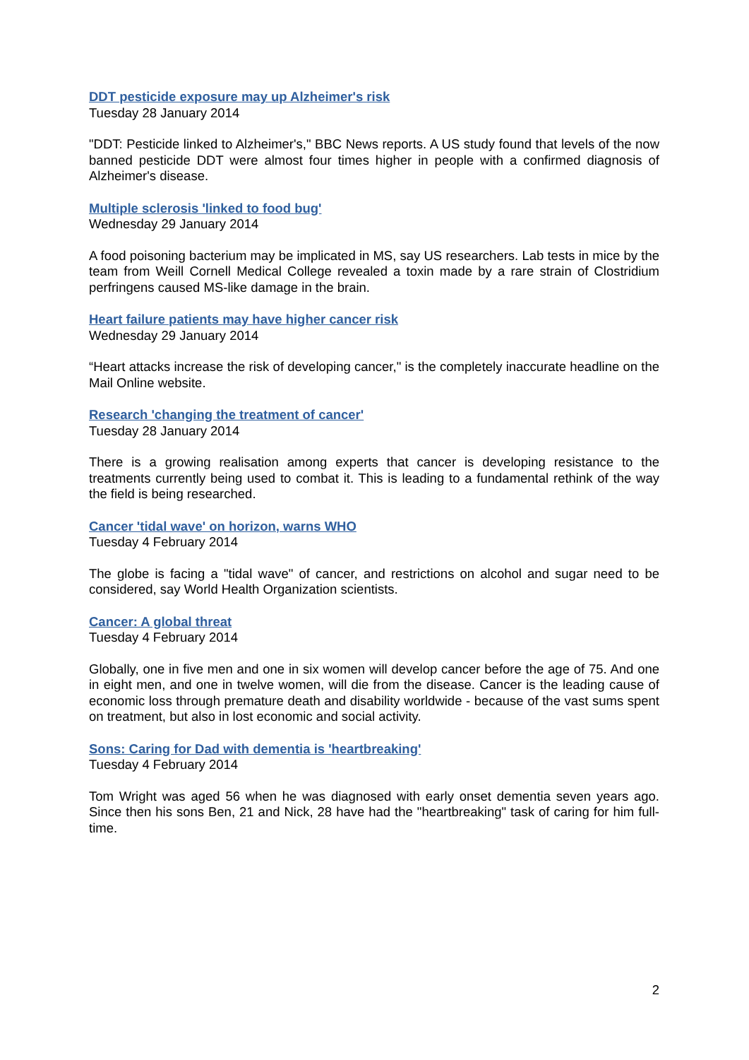DDT pesticide exposure may up Alzheimer's risk
Tuesday 28 January 2014
"DDT: Pesticide linked to Alzheimer's," BBC News reports. A US study found that levels of the now banned pesticide DDT were almost four times higher in people with a confirmed diagnosis of Alzheimer's disease.
Multiple sclerosis 'linked to food bug'
Wednesday 29 January 2014
A food poisoning bacterium may be implicated in MS, say US researchers. Lab tests in mice by the team from Weill Cornell Medical College revealed a toxin made by a rare strain of Clostridium perfringens caused MS-like damage in the brain.
Heart failure patients may have higher cancer risk
Wednesday 29 January 2014
“Heart attacks increase the risk of developing cancer," is the completely inaccurate headline on the Mail Online website.
Research 'changing the treatment of cancer'
Tuesday 28 January 2014
There is a growing realisation among experts that cancer is developing resistance to the treatments currently being used to combat it. This is leading to a fundamental rethink of the way the field is being researched.
Cancer 'tidal wave' on horizon, warns WHO
Tuesday 4 February 2014
The globe is facing a "tidal wave" of cancer, and restrictions on alcohol and sugar need to be considered, say World Health Organization scientists.
Cancer: A global threat
Tuesday 4 February 2014
Globally, one in five men and one in six women will develop cancer before the age of 75. And one in eight men, and one in twelve women, will die from the disease. Cancer is the leading cause of economic loss through premature death and disability worldwide - because of the vast sums spent on treatment, but also in lost economic and social activity.
Sons: Caring for Dad with dementia is 'heartbreaking'
Tuesday 4 February 2014
Tom Wright was aged 56 when he was diagnosed with early onset dementia seven years ago. Since then his sons Ben, 21 and Nick, 28 have had the "heartbreaking" task of caring for him full-time.
2